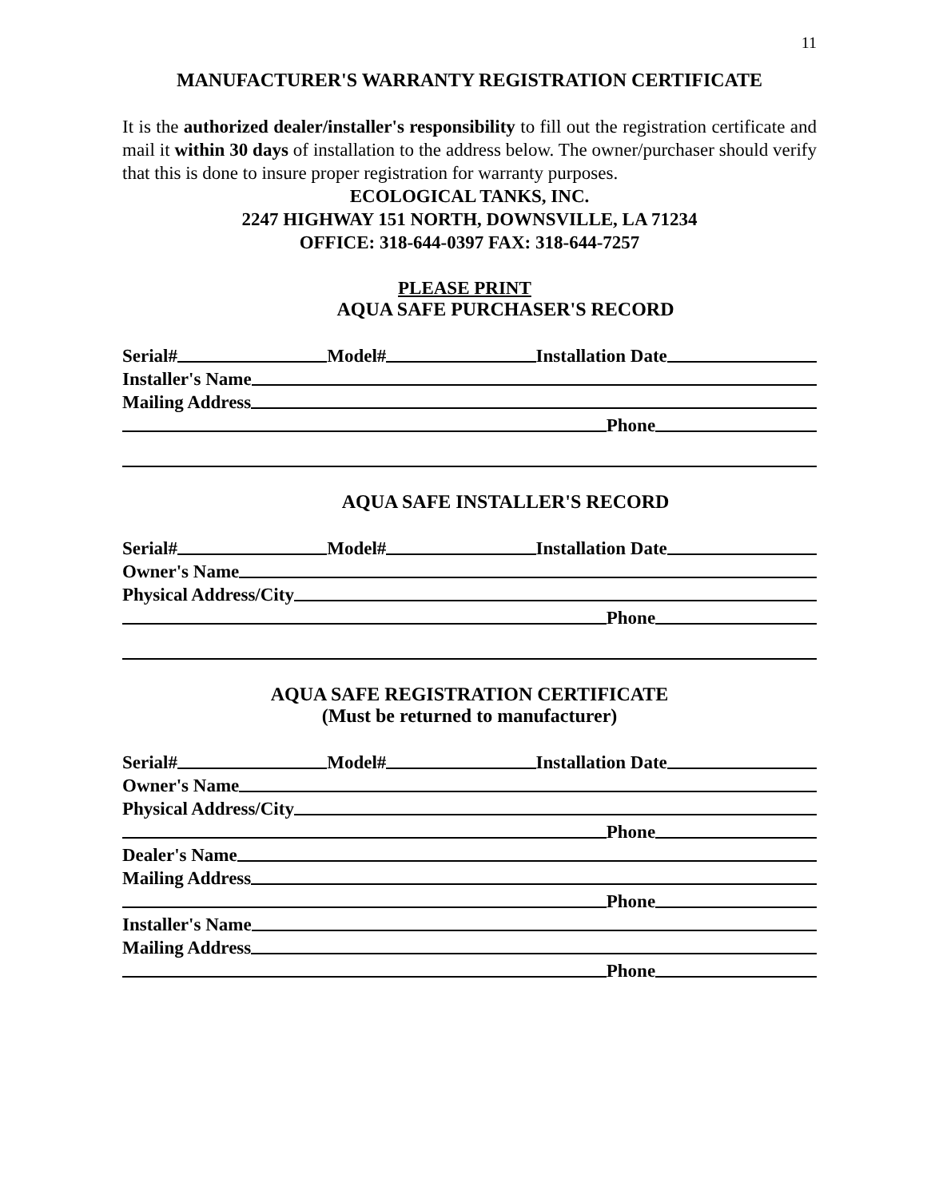11
MANUFACTURER'S WARRANTY REGISTRATION CERTIFICATE
It is the authorized dealer/installer's responsibility to fill out the registration certificate and mail it within 30 days of installation to the address below. The owner/purchaser should verify that this is done to insure proper registration for warranty purposes.
ECOLOGICAL TANKS, INC.
2247 HIGHWAY 151 NORTH, DOWNSVILLE, LA 71234
OFFICE: 318-644-0397 FAX: 318-644-7257
PLEASE PRINT
AQUA SAFE PURCHASER'S RECORD
Serial# Model# Installation Date
Installer's Name
Mailing Address
Phone
AQUA SAFE INSTALLER'S RECORD
Serial# Model# Installation Date
Owner's Name
Physical Address/City
Phone
AQUA SAFE REGISTRATION CERTIFICATE
(Must be returned to manufacturer)
Serial# Model# Installation Date
Owner's Name
Physical Address/City
Phone
Dealer's Name
Mailing Address
Phone
Installer's Name
Mailing Address
Phone